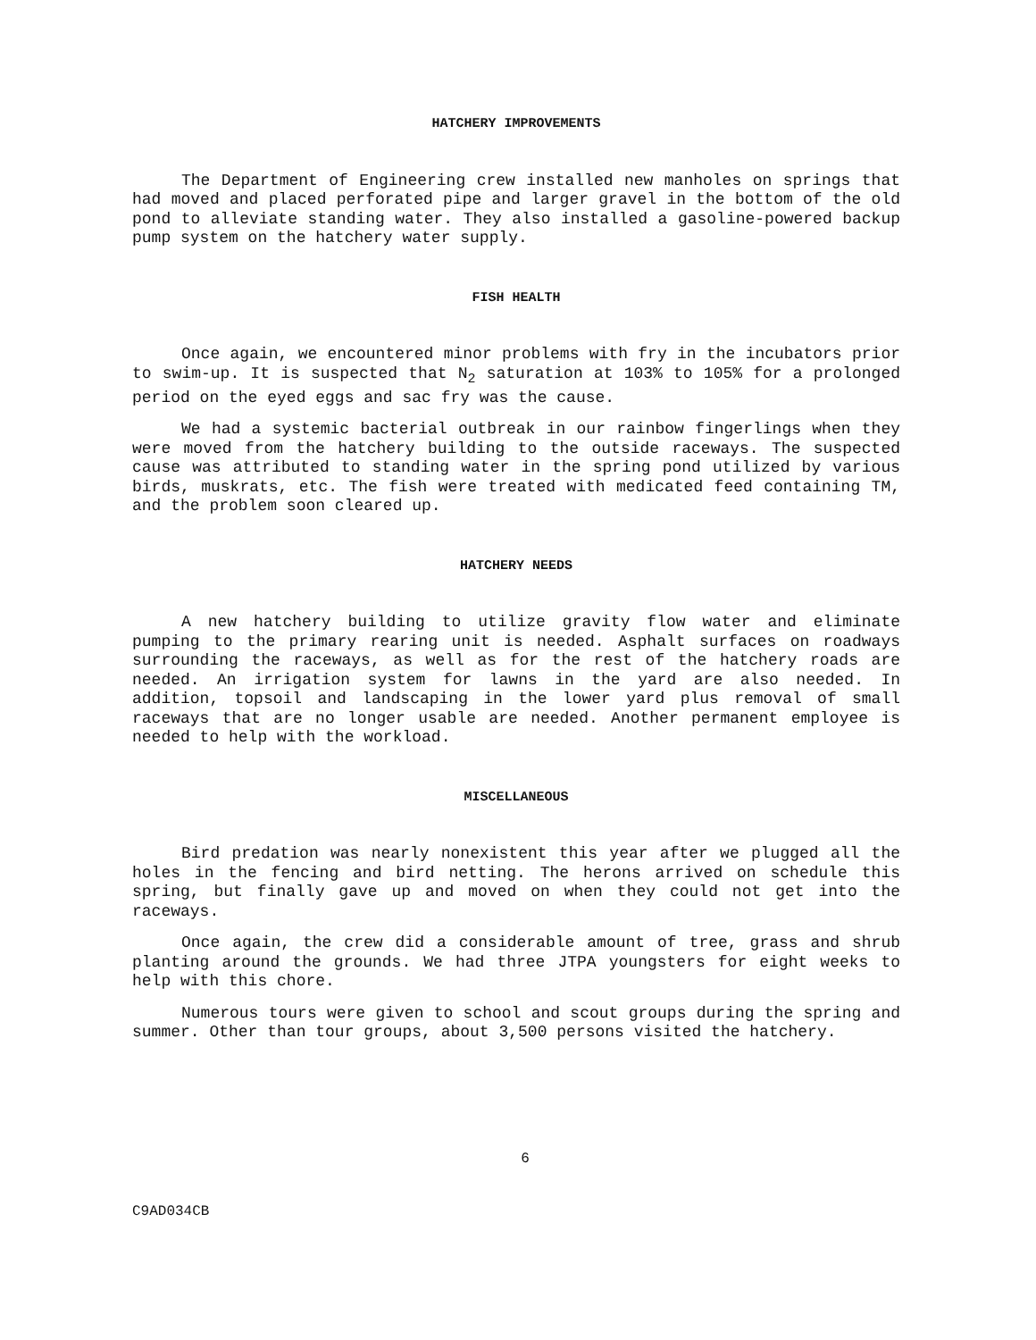HATCHERY IMPROVEMENTS
The Department of Engineering crew installed new manholes on springs that had moved and placed perforated pipe and larger gravel in the bottom of the old pond to alleviate standing water. They also installed a gasoline-powered backup pump system on the hatchery water supply.
FISH HEALTH
Once again, we encountered minor problems with fry in the incubators prior to swim-up. It is suspected that N<sub>2</sub> saturation at 103% to 105% for a prolonged period on the eyed eggs and sac fry was the cause.
We had a systemic bacterial outbreak in our rainbow fingerlings when they were moved from the hatchery building to the outside raceways. The suspected cause was attributed to standing water in the spring pond utilized by various birds, muskrats, etc. The fish were treated with medicated feed containing TM, and the problem soon cleared up.
HATCHERY NEEDS
A new hatchery building to utilize gravity flow water and eliminate pumping to the primary rearing unit is needed. Asphalt surfaces on roadways surrounding the raceways, as well as for the rest of the hatchery roads are needed. An irrigation system for lawns in the yard are also needed. In addition, topsoil and landscaping in the lower yard plus removal of small raceways that are no longer usable are needed. Another permanent employee is needed to help with the workload.
MISCELLANEOUS
Bird predation was nearly nonexistent this year after we plugged all the holes in the fencing and bird netting. The herons arrived on schedule this spring, but finally gave up and moved on when they could not get into the raceways.
Once again, the crew did a considerable amount of tree, grass and shrub planting around the grounds. We had three JTPA youngsters for eight weeks to help with this chore.
Numerous tours were given to school and scout groups during the spring and summer. Other than tour groups, about 3,500 persons visited the hatchery.
6
C9AD034CB